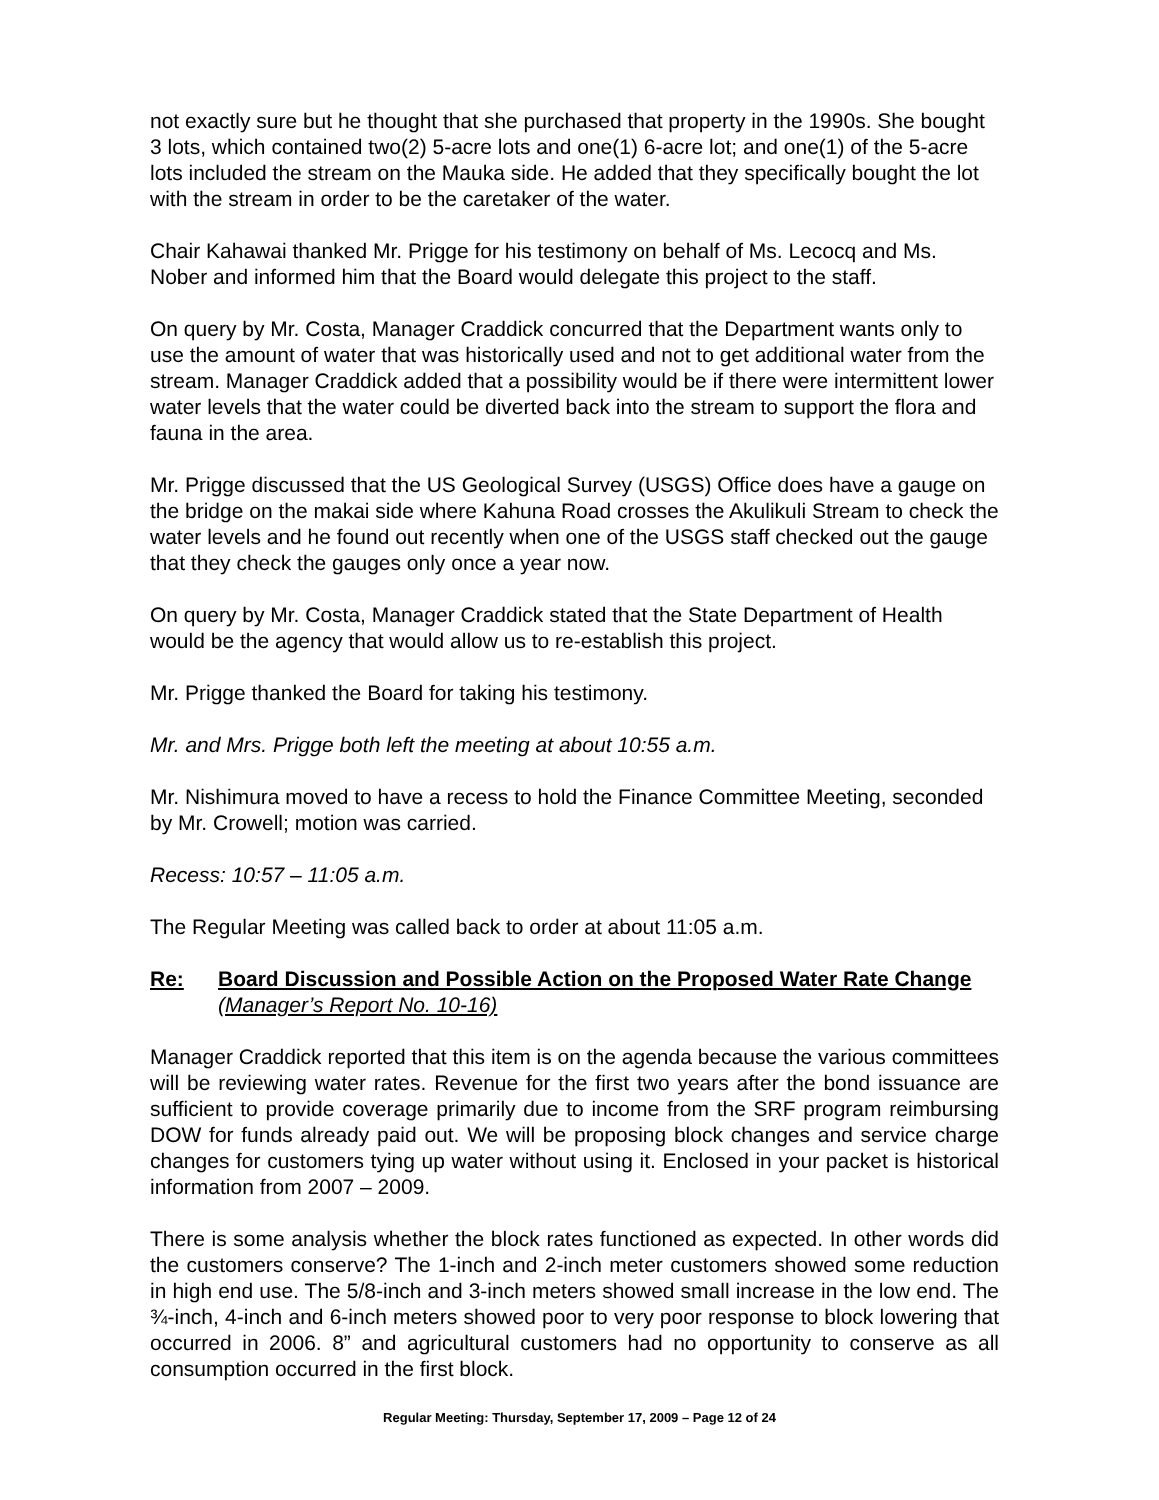not exactly sure but he thought that she purchased that property in the 1990s. She bought 3 lots, which contained two(2) 5-acre lots and one(1) 6-acre lot; and one(1) of the 5-acre lots included the stream on the Mauka side. He added that they specifically bought the lot with the stream in order to be the caretaker of the water.
Chair Kahawai thanked Mr. Prigge for his testimony on behalf of Ms. Lecocq and Ms. Nober and informed him that the Board would delegate this project to the staff.
On query by Mr. Costa, Manager Craddick concurred that the Department wants only to use the amount of water that was historically used and not to get additional water from the stream. Manager Craddick added that a possibility would be if there were intermittent lower water levels that the water could be diverted back into the stream to support the flora and fauna in the area.
Mr. Prigge discussed that the US Geological Survey (USGS) Office does have a gauge on the bridge on the makai side where Kahuna Road crosses the Akulikuli Stream to check the water levels and he found out recently when one of the USGS staff checked out the gauge that they check the gauges only once a year now.
On query by Mr. Costa, Manager Craddick stated that the State Department of Health would be the agency that would allow us to re-establish this project.
Mr. Prigge thanked the Board for taking his testimony.
Mr. and Mrs. Prigge both left the meeting at about 10:55 a.m.
Mr. Nishimura moved to have a recess to hold the Finance Committee Meeting, seconded by Mr. Crowell; motion was carried.
Recess: 10:57 – 11:05 a.m.
The Regular Meeting was called back to order at about 11:05 a.m.
Re: Board Discussion and Possible Action on the Proposed Water Rate Change (Manager’s Report No. 10-16)
Manager Craddick reported that this item is on the agenda because the various committees will be reviewing water rates. Revenue for the first two years after the bond issuance are sufficient to provide coverage primarily due to income from the SRF program reimbursing DOW for funds already paid out. We will be proposing block changes and service charge changes for customers tying up water without using it. Enclosed in your packet is historical information from 2007 – 2009.
There is some analysis whether the block rates functioned as expected. In other words did the customers conserve? The 1-inch and 2-inch meter customers showed some reduction in high end use. The 5/8-inch and 3-inch meters showed small increase in the low end. The ¾-inch, 4-inch and 6-inch meters showed poor to very poor response to block lowering that occurred in 2006. 8” and agricultural customers had no opportunity to conserve as all consumption occurred in the first block.
Regular Meeting: Thursday, September 17, 2009 – Page 12 of 24